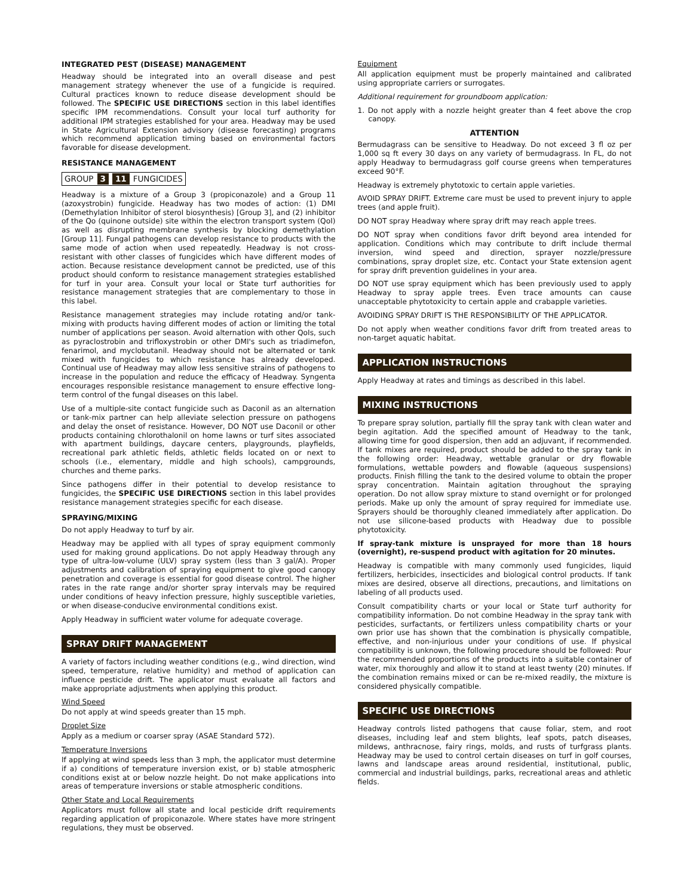INTEGRATED PEST (DISEASE) MANAGEMENT
Headway should be integrated into an overall disease and pest management strategy whenever the use of a fungicide is required. Cultural practices known to reduce disease development should be followed. The SPECIFIC USE DIRECTIONS section in this label identifies specific IPM recommendations. Consult your local turf authority for additional IPM strategies established for your area. Headway may be used in State Agricultural Extension advisory (disease forecasting) programs which recommend application timing based on environmental factors favorable for disease development.
RESISTANCE MANAGEMENT
GROUP 3 11 FUNGICIDES
Headway is a mixture of a Group 3 (propiconazole) and a Group 11 (azoxystrobin) fungicide. Headway has two modes of action: (1) DMI (Demethylation Inhibitor of sterol biosynthesis) [Group 3], and (2) inhibitor of the Qo (quinone outside) site within the electron transport system (QoI) as well as disrupting membrane synthesis by blocking demethylation [Group 11]. Fungal pathogens can develop resistance to products with the same mode of action when used repeatedly. Headway is not cross-resistant with other classes of fungicides which have different modes of action. Because resistance development cannot be predicted, use of this product should conform to resistance management strategies established for turf in your area. Consult your local or State turf authorities for resistance management strategies that are complementary to those in this label.
Resistance management strategies may include rotating and/or tank-mixing with products having different modes of action or limiting the total number of applications per season. Avoid alternation with other QoIs, such as pyraclostrobin and trifloxystrobin or other DMI's such as triadimefon, fenarimol, and myclobutanil. Headway should not be alternated or tank mixed with fungicides to which resistance has already developed. Continual use of Headway may allow less sensitive strains of pathogens to increase in the population and reduce the efficacy of Headway. Syngenta encourages responsible resistance management to ensure effective long-term control of the fungal diseases on this label.
Use of a multiple-site contact fungicide such as Daconil as an alternation or tank-mix partner can help alleviate selection pressure on pathogens and delay the onset of resistance. However, DO NOT use Daconil or other products containing chlorothalonil on home lawns or turf sites associated with apartment buildings, daycare centers, playgrounds, playfields, recreational park athletic fields, athletic fields located on or next to schools (i.e., elementary, middle and high schools), campgrounds, churches and theme parks.
Since pathogens differ in their potential to develop resistance to fungicides, the SPECIFIC USE DIRECTIONS section in this label provides resistance management strategies specific for each disease.
SPRAYING/MIXING
Do not apply Headway to turf by air.
Headway may be applied with all types of spray equipment commonly used for making ground applications. Do not apply Headway through any type of ultra-low-volume (ULV) spray system (less than 3 gal/A). Proper adjustments and calibration of spraying equipment to give good canopy penetration and coverage is essential for good disease control. The higher rates in the rate range and/or shorter spray intervals may be required under conditions of heavy infection pressure, highly susceptible varieties, or when disease-conducive environmental conditions exist.
Apply Headway in sufficient water volume for adequate coverage.
SPRAY DRIFT MANAGEMENT
A variety of factors including weather conditions (e.g., wind direction, wind speed, temperature, relative humidity) and method of application can influence pesticide drift. The applicator must evaluate all factors and make appropriate adjustments when applying this product.
Wind Speed
Do not apply at wind speeds greater than 15 mph.
Droplet Size
Apply as a medium or coarser spray (ASAE Standard 572).
Temperature Inversions
If applying at wind speeds less than 3 mph, the applicator must determine if a) conditions of temperature inversion exist, or b) stable atmospheric conditions exist at or below nozzle height. Do not make applications into areas of temperature inversions or stable atmospheric conditions.
Other State and Local Requirements
Applicators must follow all state and local pesticide drift requirements regarding application of propiconazole. Where states have more stringent regulations, they must be observed.
Equipment
All application equipment must be properly maintained and calibrated using appropriate carriers or surrogates.
Additional requirement for groundboom application:
1. Do not apply with a nozzle height greater than 4 feet above the crop canopy.
ATTENTION
Bermudagrass can be sensitive to Headway. Do not exceed 3 fl oz per 1,000 sq ft every 30 days on any variety of bermudagrass. In FL, do not apply Headway to bermudagrass golf course greens when temperatures exceed 90°F.
Headway is extremely phytotoxic to certain apple varieties.
AVOID SPRAY DRIFT. Extreme care must be used to prevent injury to apple trees (and apple fruit).
DO NOT spray Headway where spray drift may reach apple trees.
DO NOT spray when conditions favor drift beyond area intended for application. Conditions which may contribute to drift include thermal inversion, wind speed and direction, sprayer nozzle/pressure combinations, spray droplet size, etc. Contact your State extension agent for spray drift prevention guidelines in your area.
DO NOT use spray equipment which has been previously used to apply Headway to spray apple trees. Even trace amounts can cause unacceptable phytotoxicity to certain apple and crabapple varieties.
AVOIDING SPRAY DRIFT IS THE RESPONSIBILITY OF THE APPLICATOR.
Do not apply when weather conditions favor drift from treated areas to non-target aquatic habitat.
APPLICATION INSTRUCTIONS
Apply Headway at rates and timings as described in this label.
MIXING INSTRUCTIONS
To prepare spray solution, partially fill the spray tank with clean water and begin agitation. Add the specified amount of Headway to the tank, allowing time for good dispersion, then add an adjuvant, if recommended. If tank mixes are required, product should be added to the spray tank in the following order: Headway, wettable granular or dry flowable formulations, wettable powders and flowable (aqueous suspensions) products. Finish filling the tank to the desired volume to obtain the proper spray concentration. Maintain agitation throughout the spraying operation. Do not allow spray mixture to stand overnight or for prolonged periods. Make up only the amount of spray required for immediate use. Sprayers should be thoroughly cleaned immediately after application. Do not use silicone-based products with Headway due to possible phytotoxicity.
If spray-tank mixture is unsprayed for more than 18 hours (overnight), re-suspend product with agitation for 20 minutes.
Headway is compatible with many commonly used fungicides, liquid fertilizers, herbicides, insecticides and biological control products. If tank mixes are desired, observe all directions, precautions, and limitations on labeling of all products used.
Consult compatibility charts or your local or State turf authority for compatibility information. Do not combine Headway in the spray tank with pesticides, surfactants, or fertilizers unless compatibility charts or your own prior use has shown that the combination is physically compatible, effective, and non-injurious under your conditions of use. If physical compatibility is unknown, the following procedure should be followed: Pour the recommended proportions of the products into a suitable container of water, mix thoroughly and allow it to stand at least twenty (20) minutes. If the combination remains mixed or can be re-mixed readily, the mixture is considered physically compatible.
SPECIFIC USE DIRECTIONS
Headway controls listed pathogens that cause foliar, stem, and root diseases, including leaf and stem blights, leaf spots, patch diseases, mildews, anthracnose, fairy rings, molds, and rusts of turfgrass plants. Headway may be used to control certain diseases on turf in golf courses, lawns and landscape areas around residential, institutional, public, commercial and industrial buildings, parks, recreational areas and athletic fields.